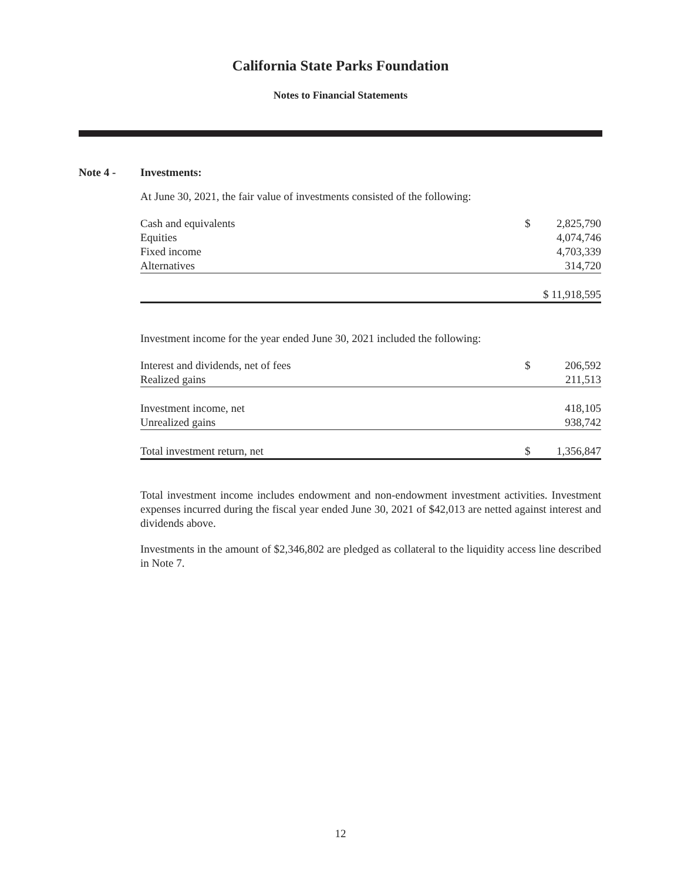California State Parks Foundation
Notes to Financial Statements
Note 4 - Investments:
At June 30, 2021, the fair value of investments consisted of the following:
| Cash and equivalents | $ | 2,825,790 |
| Equities | | 4,074,746 |
| Fixed income | | 4,703,339 |
| Alternatives | | 314,720 |
| | $ 11,918,595 | |
Investment income for the year ended June 30, 2021 included the following:
| Interest and dividends, net of fees | $ | 206,592 |
| Realized gains | | 211,513 |
| Investment income, net | | 418,105 |
| Unrealized gains | | 938,742 |
| Total investment return, net | $ | 1,356,847 |
Total investment income includes endowment and non-endowment investment activities. Investment expenses incurred during the fiscal year ended June 30, 2021 of $42,013 are netted against interest and dividends above.
Investments in the amount of $2,346,802 are pledged as collateral to the liquidity access line described in Note 7.
12